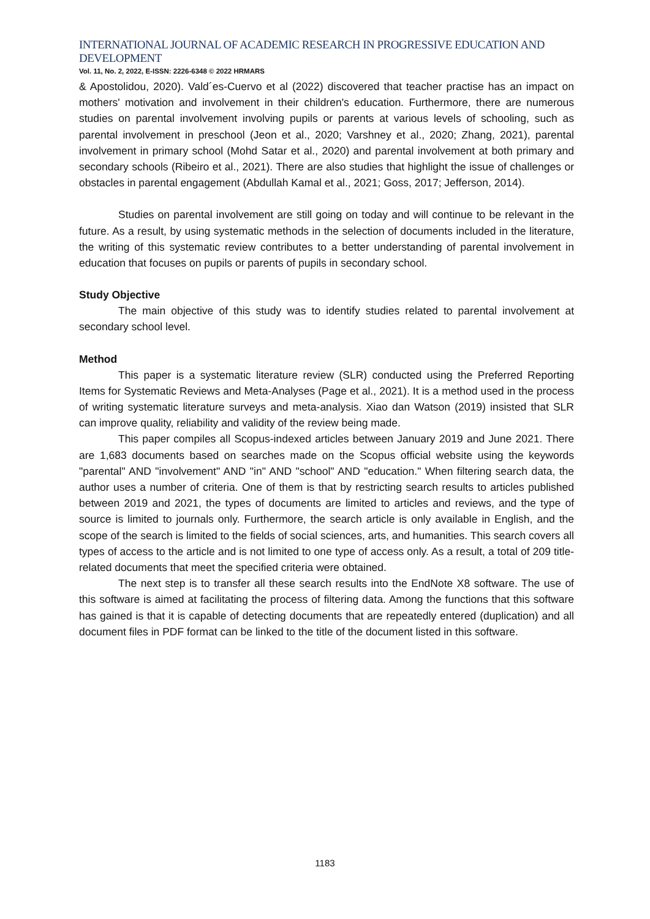INTERNATIONAL JOURNAL OF ACADEMIC RESEARCH IN PROGRESSIVE EDUCATION AND DEVELOPMENT
Vol. 11, No. 2, 2022, E-ISSN: 2226-6348 © 2022 HRMARS
& Apostolidou, 2020). Vald´es-Cuervo et al (2022) discovered that teacher practise has an impact on mothers' motivation and involvement in their children's education. Furthermore, there are numerous studies on parental involvement involving pupils or parents at various levels of schooling, such as parental involvement in preschool (Jeon et al., 2020; Varshney et al., 2020; Zhang, 2021), parental involvement in primary school (Mohd Satar et al., 2020) and parental involvement at both primary and secondary schools (Ribeiro et al., 2021). There are also studies that highlight the issue of challenges or obstacles in parental engagement (Abdullah Kamal et al., 2021; Goss, 2017; Jefferson, 2014).
Studies on parental involvement are still going on today and will continue to be relevant in the future. As a result, by using systematic methods in the selection of documents included in the literature, the writing of this systematic review contributes to a better understanding of parental involvement in education that focuses on pupils or parents of pupils in secondary school.
Study Objective
The main objective of this study was to identify studies related to parental involvement at secondary school level.
Method
This paper is a systematic literature review (SLR) conducted using the Preferred Reporting Items for Systematic Reviews and Meta-Analyses (Page et al., 2021). It is a method used in the process of writing systematic literature surveys and meta-analysis. Xiao dan Watson (2019) insisted that SLR can improve quality, reliability and validity of the review being made.
This paper compiles all Scopus-indexed articles between January 2019 and June 2021. There are 1,683 documents based on searches made on the Scopus official website using the keywords "parental" AND "involvement" AND "in" AND "school" AND "education." When filtering search data, the author uses a number of criteria. One of them is that by restricting search results to articles published between 2019 and 2021, the types of documents are limited to articles and reviews, and the type of source is limited to journals only. Furthermore, the search article is only available in English, and the scope of the search is limited to the fields of social sciences, arts, and humanities. This search covers all types of access to the article and is not limited to one type of access only. As a result, a total of 209 title-related documents that meet the specified criteria were obtained.
The next step is to transfer all these search results into the EndNote X8 software. The use of this software is aimed at facilitating the process of filtering data. Among the functions that this software has gained is that it is capable of detecting documents that are repeatedly entered (duplication) and all document files in PDF format can be linked to the title of the document listed in this software.
1183